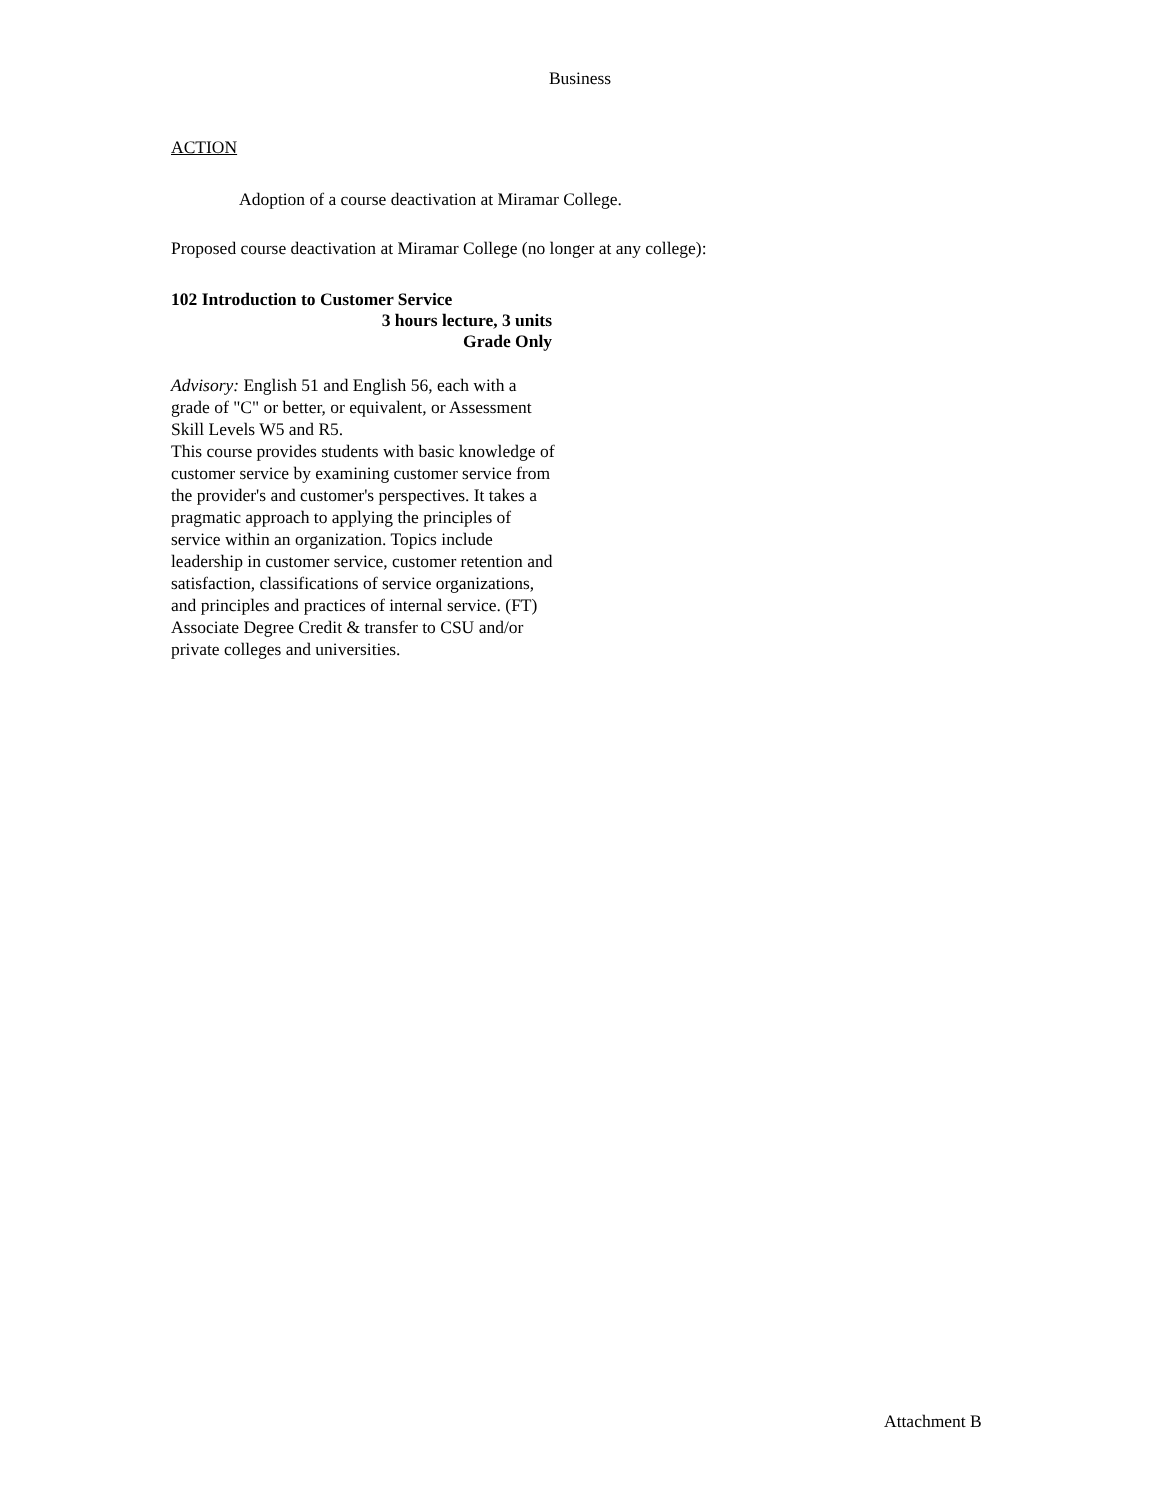Business
ACTION
Adoption of a course deactivation at Miramar College.
Proposed course deactivation at Miramar College (no longer at any college):
102 Introduction to Customer Service
3 hours lecture, 3 units
Grade Only
Advisory: English 51 and English 56, each with a grade of "C" or better, or equivalent, or Assessment Skill Levels W5 and R5.
This course provides students with basic knowledge of customer service by examining customer service from the provider's and customer's perspectives. It takes a pragmatic approach to applying the principles of service within an organization. Topics include leadership in customer service, customer retention and satisfaction, classifications of service organizations, and principles and practices of internal service. (FT) Associate Degree Credit & transfer to CSU and/or private colleges and universities.
Attachment B